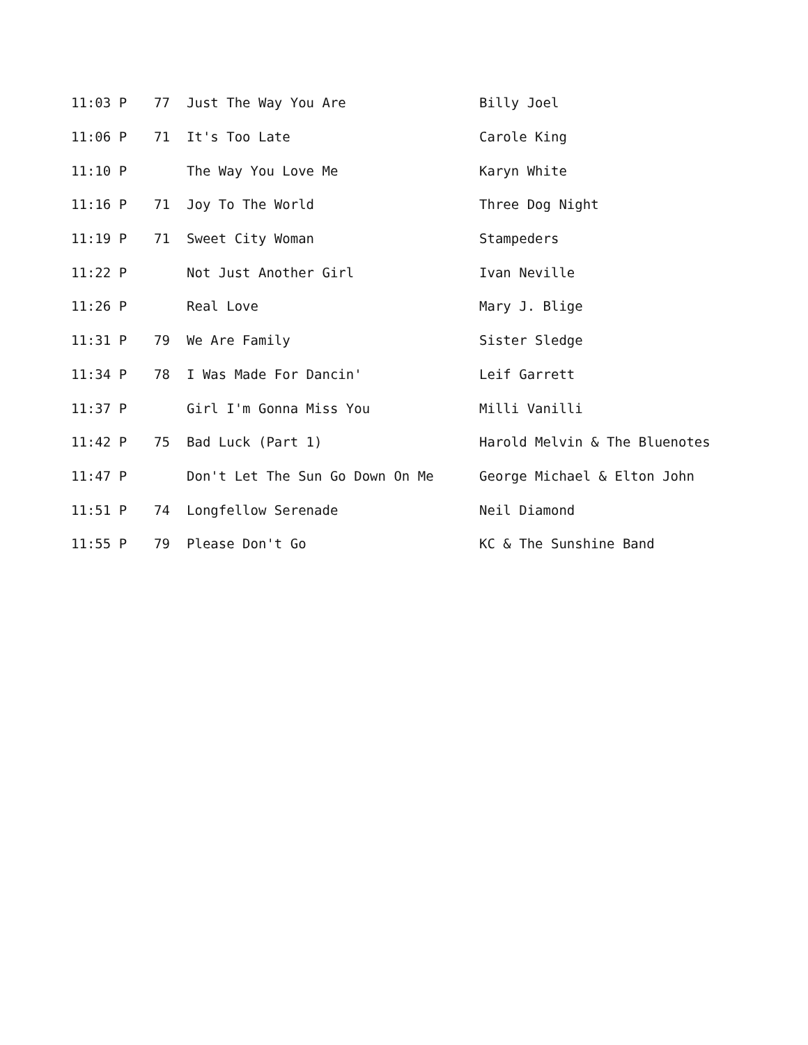| 11:03 P | 77 | Just The Way You Are | Billy Joel |
| 11:06 P | 71 | It's Too Late | Carole King |
| 11:10 P | | The Way You Love Me | Karyn White |
| 11:16 P | 71 | Joy To The World | Three Dog Night |
| 11:19 P | 71 | Sweet City Woman | Stampeders |
| 11:22 P | | Not Just Another Girl | Ivan Neville |
| 11:26 P | | Real Love | Mary J. Blige |
| 11:31 P | 79 | We Are Family | Sister Sledge |
| 11:34 P | 78 | I Was Made For Dancin' | Leif Garrett |
| 11:37 P | | Girl I'm Gonna Miss You | Milli Vanilli |
| 11:42 P | 75 | Bad Luck (Part 1) | Harold Melvin & The Bluenotes |
| 11:47 P | | Don't Let The Sun Go Down On Me | George Michael & Elton John |
| 11:51 P | 74 | Longfellow Serenade | Neil Diamond |
| 11:55 P | 79 | Please Don't Go | KC & The Sunshine Band |